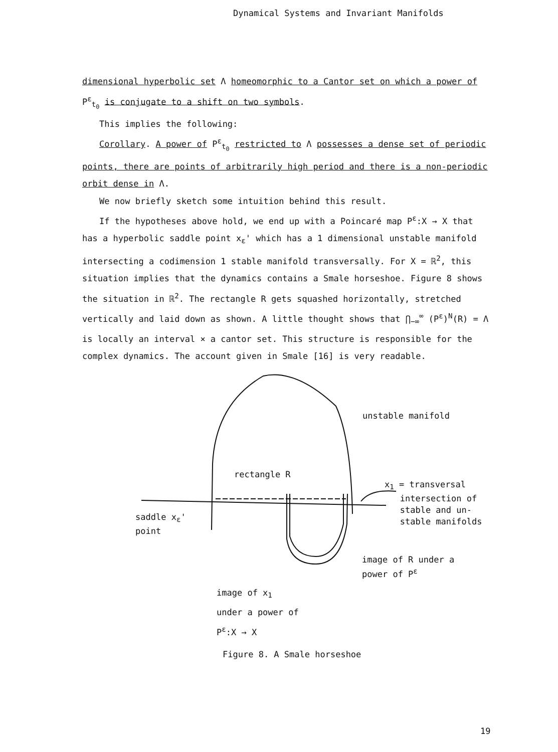Dynamical Systems and Invariant Manifolds
dimensional hyperbolic set Λ homeomorphic to a Cantor set on which a power of P<sup>ε</sup><sub>t<sub>0</sub></sub> is conjugate to a shift on two symbols.
This implies the following:
Corollary. A power of P<sup>ε</sup><sub>t<sub>0</sub></sub> restricted to Λ possesses a dense set of periodic points, there are points of arbitrarily high period and there is a non-periodic orbit dense in Λ.
We now briefly sketch some intuition behind this result.
If the hypotheses above hold, we end up with a Poincaré map P<sup>ε</sup>:X → X that has a hyperbolic saddle point x<sub>ε</sub>' which has a 1 dimensional unstable manifold intersecting a codimension 1 stable manifold transversally. For X = ℝ<sup>2</sup>, this situation implies that the dynamics contains a Smale horseshoe. Figure 8 shows the situation in ℝ<sup>2</sup>. The rectangle R gets squashed horizontally, stretched vertically and laid down as shown. A little thought shows that ⋂<sub>−∞</sub><sup>∞</sup> (P<sup>ε</sup>)<sup>N</sup>(R) = Λ is locally an interval × a cantor set. This structure is responsible for the complex dynamics. The account given in Smale [16] is very readable.
unstable manifold
rectangle R
x<sub>1</sub> = transversal
intersection of
stable and un-
stable manifolds
saddle x<sub>ε</sub>'
point
image of R under a
power of P<sup>ε</sup>
image of x<sub>1</sub>
under a power of
P<sup>ε</sup>:X → X
Figure 8. A Smale horseshoe
19